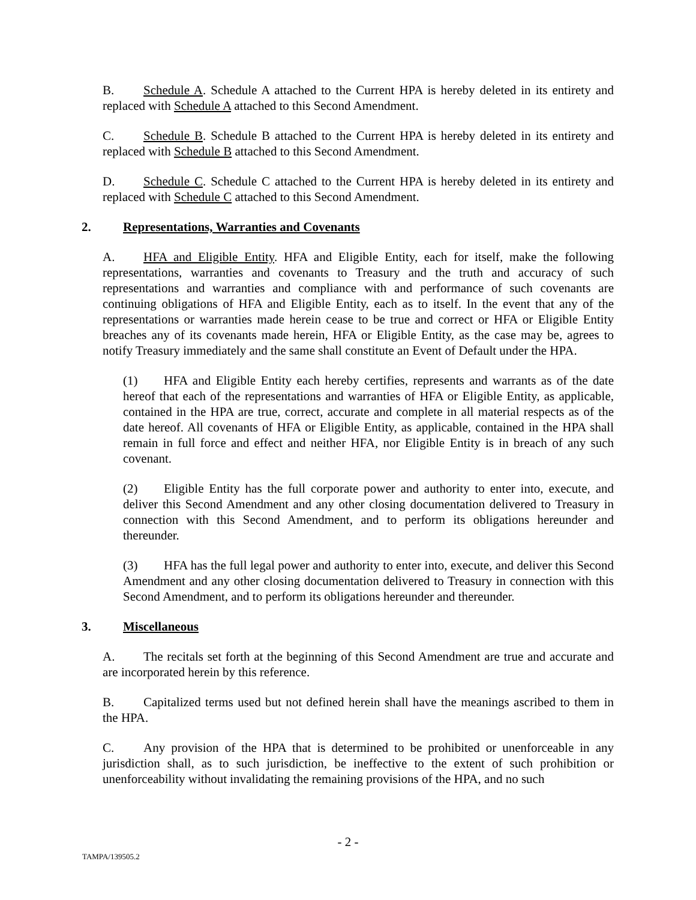B. Schedule A. Schedule A attached to the Current HPA is hereby deleted in its entirety and replaced with Schedule A attached to this Second Amendment.
C. Schedule B. Schedule B attached to the Current HPA is hereby deleted in its entirety and replaced with Schedule B attached to this Second Amendment.
D. Schedule C. Schedule C attached to the Current HPA is hereby deleted in its entirety and replaced with Schedule C attached to this Second Amendment.
2. Representations, Warranties and Covenants
A. HFA and Eligible Entity. HFA and Eligible Entity, each for itself, make the following representations, warranties and covenants to Treasury and the truth and accuracy of such representations and warranties and compliance with and performance of such covenants are continuing obligations of HFA and Eligible Entity, each as to itself. In the event that any of the representations or warranties made herein cease to be true and correct or HFA or Eligible Entity breaches any of its covenants made herein, HFA or Eligible Entity, as the case may be, agrees to notify Treasury immediately and the same shall constitute an Event of Default under the HPA.
(1) HFA and Eligible Entity each hereby certifies, represents and warrants as of the date hereof that each of the representations and warranties of HFA or Eligible Entity, as applicable, contained in the HPA are true, correct, accurate and complete in all material respects as of the date hereof. All covenants of HFA or Eligible Entity, as applicable, contained in the HPA shall remain in full force and effect and neither HFA, nor Eligible Entity is in breach of any such covenant.
(2) Eligible Entity has the full corporate power and authority to enter into, execute, and deliver this Second Amendment and any other closing documentation delivered to Treasury in connection with this Second Amendment, and to perform its obligations hereunder and thereunder.
(3) HFA has the full legal power and authority to enter into, execute, and deliver this Second Amendment and any other closing documentation delivered to Treasury in connection with this Second Amendment, and to perform its obligations hereunder and thereunder.
3. Miscellaneous
A. The recitals set forth at the beginning of this Second Amendment are true and accurate and are incorporated herein by this reference.
B. Capitalized terms used but not defined herein shall have the meanings ascribed to them in the HPA.
C. Any provision of the HPA that is determined to be prohibited or unenforceable in any jurisdiction shall, as to such jurisdiction, be ineffective to the extent of such prohibition or unenforceability without invalidating the remaining provisions of the HPA, and no such
- 2 -
TAMPA/139505.2